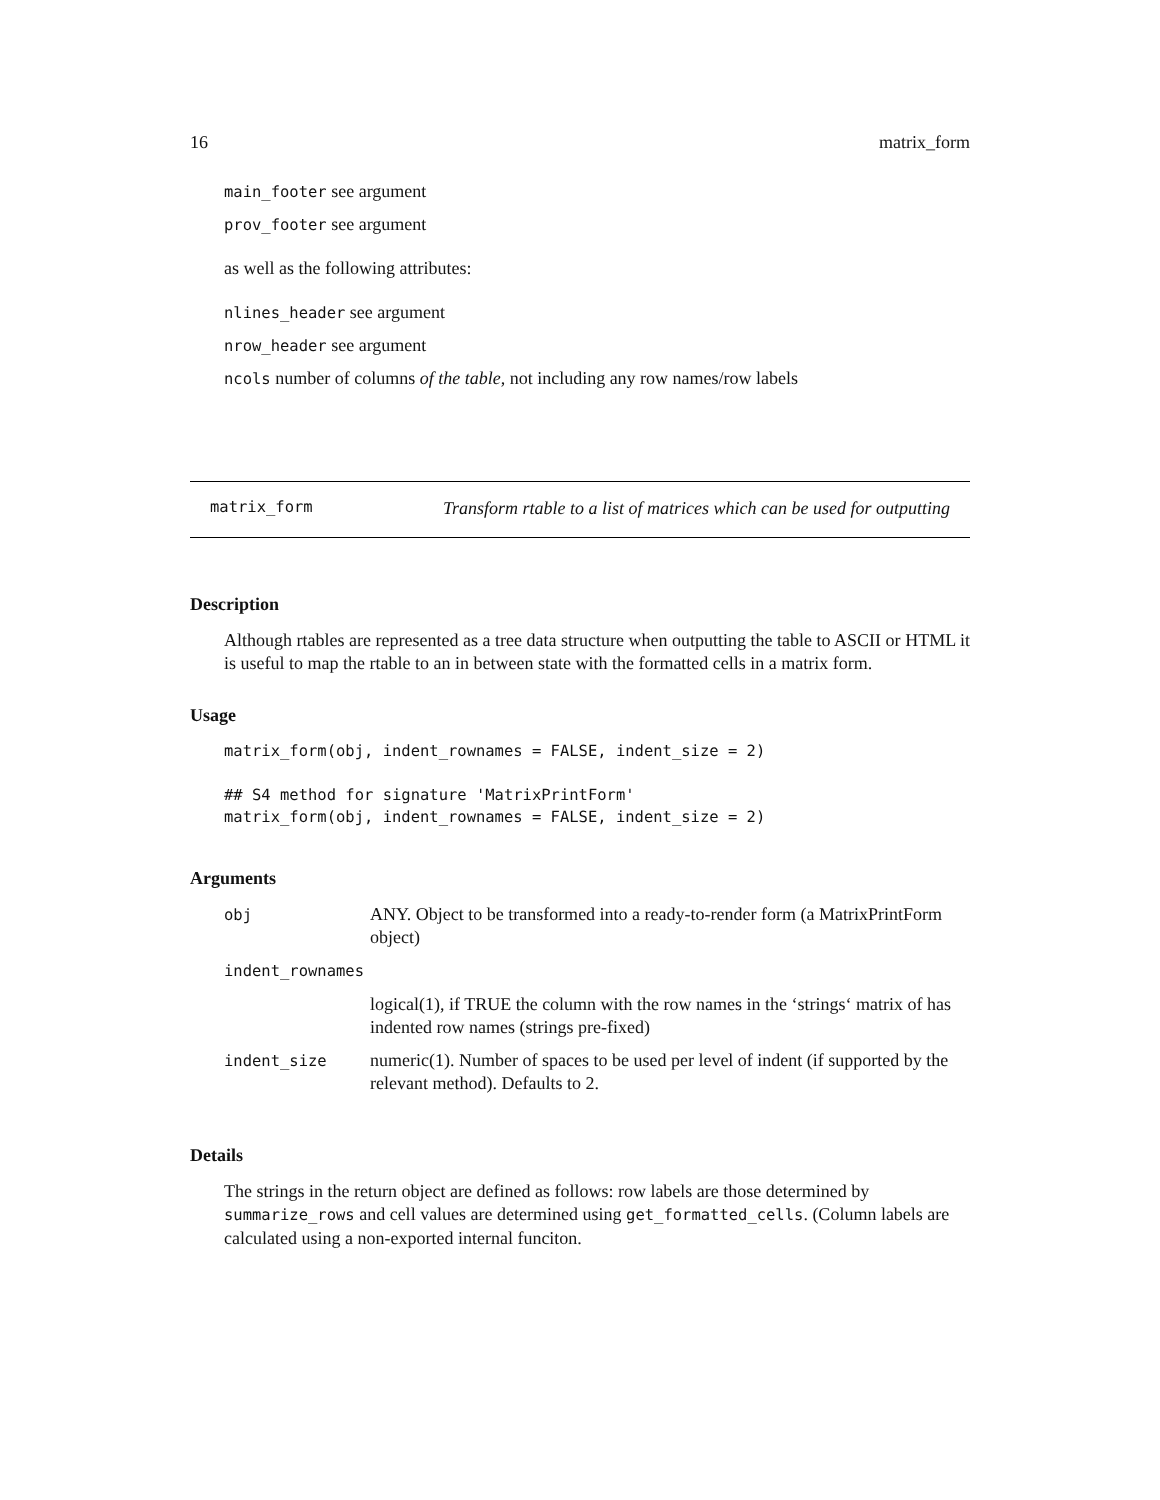16 matrix_form
main_footer see argument
prov_footer see argument
as well as the following attributes:
nlines_header see argument
nrow_header see argument
ncols number of columns of the table, not including any row names/row labels
matrix_form Transform rtable to a list of matrices which can be used for outputting
Description
Although rtables are represented as a tree data structure when outputting the table to ASCII or HTML it is useful to map the rtable to an in between state with the formatted cells in a matrix form.
Usage
matrix_form(obj, indent_rownames = FALSE, indent_size = 2)

## S4 method for signature 'MatrixPrintForm'
matrix_form(obj, indent_rownames = FALSE, indent_size = 2)
Arguments
| obj | ANY. Object to be transformed into a ready-to-render form (a MatrixPrintForm object) |
| indent_rownames | |
| | logical(1), if TRUE the column with the row names in the ‘strings‘ matrix of has indented row names (strings pre-fixed) |
| indent_size | numeric(1). Number of spaces to be used per level of indent (if supported by the relevant method). Defaults to 2. |
Details
The strings in the return object are defined as follows: row labels are those determined by summarize_rows and cell values are determined using get_formatted_cells. (Column labels are calculated using a non-exported internal funciton.